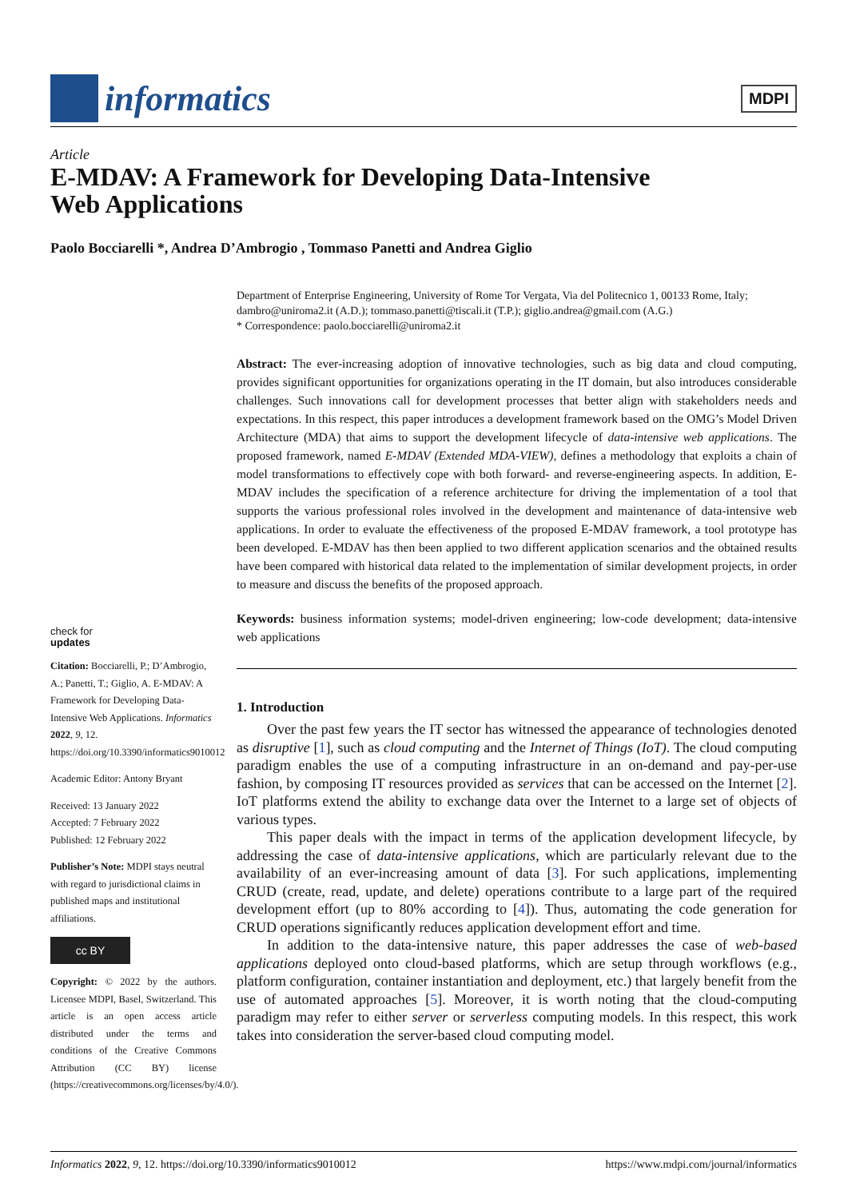informatics
MDPI
Article
E-MDAV: A Framework for Developing Data-Intensive
Web Applications
Paolo Bocciarelli *, Andrea D’Ambrogio , Tommaso Panetti and Andrea Giglio
Department of Enterprise Engineering, University of Rome Tor Vergata, Via del Politecnico 1, 00133 Rome, Italy; dambro@uniroma2.it (A.D.); tommaso.panetti@tiscali.it (T.P.); giglio.andrea@gmail.com (A.G.)
* Correspondence: paolo.bocciarelli@uniroma2.it
Abstract: The ever-increasing adoption of innovative technologies, such as big data and cloud computing, provides significant opportunities for organizations operating in the IT domain, but also introduces considerable challenges. Such innovations call for development processes that better align with stakeholders needs and expectations. In this respect, this paper introduces a development framework based on the OMG’s Model Driven Architecture (MDA) that aims to support the development lifecycle of data-intensive web applications. The proposed framework, named E-MDAV (Extended MDA-VIEW), defines a methodology that exploits a chain of model transformations to effectively cope with both forward- and reverse-engineering aspects. In addition, E-MDAV includes the specification of a reference architecture for driving the implementation of a tool that supports the various professional roles involved in the development and maintenance of data-intensive web applications. In order to evaluate the effectiveness of the proposed E-MDAV framework, a tool prototype has been developed. E-MDAV has then been applied to two different application scenarios and the obtained results have been compared with historical data related to the implementation of similar development projects, in order to measure and discuss the benefits of the proposed approach.
Keywords: business information systems; model-driven engineering; low-code development; data-intensive web applications
1. Introduction
Over the past few years the IT sector has witnessed the appearance of technologies denoted as disruptive [1], such as cloud computing and the Internet of Things (IoT). The cloud computing paradigm enables the use of a computing infrastructure in an on-demand and pay-per-use fashion, by composing IT resources provided as services that can be accessed on the Internet [2]. IoT platforms extend the ability to exchange data over the Internet to a large set of objects of various types.
This paper deals with the impact in terms of the application development lifecycle, by addressing the case of data-intensive applications, which are particularly relevant due to the availability of an ever-increasing amount of data [3]. For such applications, implementing CRUD (create, read, update, and delete) operations contribute to a large part of the required development effort (up to 80% according to [4]). Thus, automating the code generation for CRUD operations significantly reduces application development effort and time.
In addition to the data-intensive nature, this paper addresses the case of web-based applications deployed onto cloud-based platforms, which are setup through workflows (e.g., platform configuration, container instantiation and deployment, etc.) that largely benefit from the use of automated approaches [5]. Moreover, it is worth noting that the cloud-computing paradigm may refer to either server or serverless computing models. In this respect, this work takes into consideration the server-based cloud computing model.
check for
updates
Citation: Bocciarelli, P.; D’Ambrogio, A.; Panetti, T.; Giglio, A. E-MDAV: A Framework for Developing Data-Intensive Web Applications. Informatics 2022, 9, 12. https://doi.org/10.3390/informatics9010012
Academic Editor: Antony Bryant
Received: 13 January 2022
Accepted: 7 February 2022
Published: 12 February 2022
Publisher’s Note: MDPI stays neutral with regard to jurisdictional claims in published maps and institutional affiliations.
cc BY
Copyright: © 2022 by the authors. Licensee MDPI, Basel, Switzerland. This article is an open access article distributed under the terms and conditions of the Creative Commons Attribution (CC BY) license (https://creativecommons.org/licenses/by/4.0/).
Informatics 2022, 9, 12. https://doi.org/10.3390/informatics9010012 https://www.mdpi.com/journal/informatics